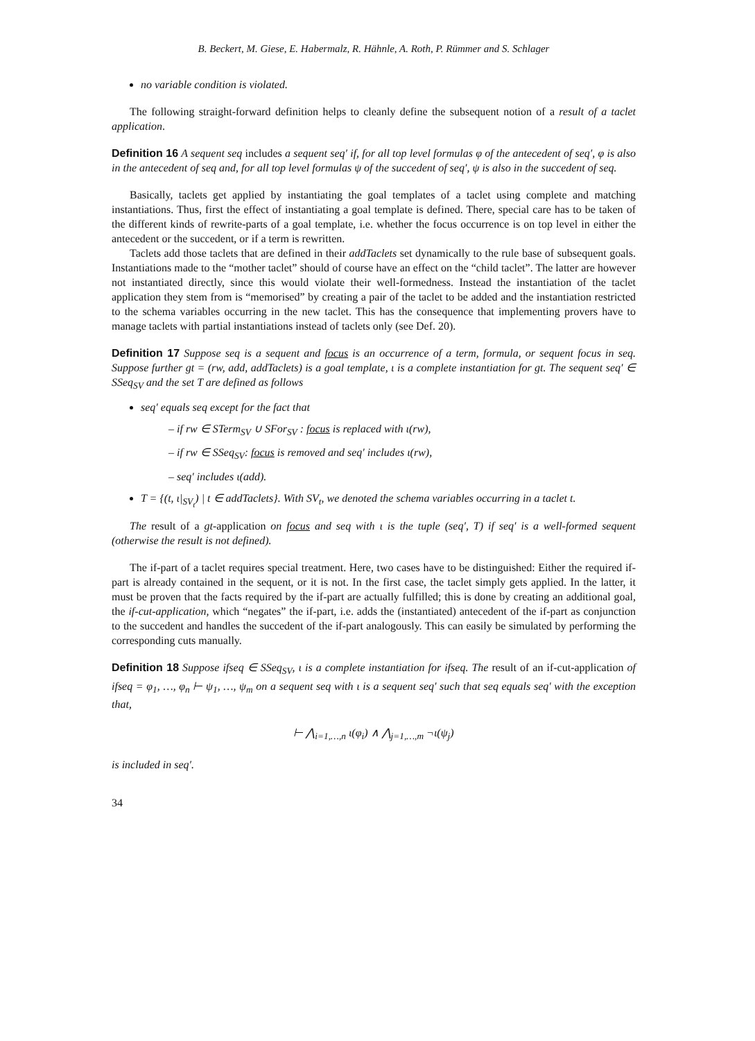B. Beckert, M. Giese, E. Habermalz, R. Hähnle, A. Roth, P. Rümmer and S. Schlager
no variable condition is violated.
The following straight-forward definition helps to cleanly define the subsequent notion of a result of a taclet application.
Definition 16 A sequent seq includes a sequent seq′ if, for all top level formulas φ of the antecedent of seq′, φ is also in the antecedent of seq and, for all top level formulas ψ of the succedent of seq′, ψ is also in the succedent of seq.
Basically, taclets get applied by instantiating the goal templates of a taclet using complete and matching instantiations. Thus, first the effect of instantiating a goal template is defined. There, special care has to be taken of the different kinds of rewrite-parts of a goal template, i.e. whether the focus occurrence is on top level in either the antecedent or the succedent, or if a term is rewritten.
Taclets add those taclets that are defined in their addTaclets set dynamically to the rule base of subsequent goals. Instantiations made to the “mother taclet” should of course have an effect on the “child taclet”. The latter are however not instantiated directly, since this would violate their well-formedness. Instead the instantiation of the taclet application they stem from is “memorised” by creating a pair of the taclet to be added and the instantiation restricted to the schema variables occurring in the new taclet. This has the consequence that implementing provers have to manage taclets with partial instantiations instead of taclets only (see Def. 20).
Definition 17 Suppose seq is a sequent and focus is an occurrence of a term, formula, or sequent focus in seq. Suppose further gt = (rw, add, addTaclets) is a goal template, ι is a complete instantiation for gt. The sequent seq′ ∈ SSeq<sub>SV</sub> and the set T are defined as follows
seq′ equals seq except for the fact that
– if rw ∈ STerm<sub>SV</sub> ∪ SFor<sub>SV</sub> : focus is replaced with ι(rw),
– if rw ∈ SSeq<sub>SV</sub>: focus is removed and seq′ includes ι(rw),
– seq′ includes ι(add).
T = {(t, ι|<sub>SV<sub>t</sub></sub>) | t ∈ addTaclets}. With SV<sub>t</sub>, we denoted the schema variables occurring in a taclet t.
The result of a gt-application on focus and seq with ι is the tuple (seq′, T) if seq′ is a well-formed sequent (otherwise the result is not defined).
The if-part of a taclet requires special treatment. Here, two cases have to be distinguished: Either the required if-part is already contained in the sequent, or it is not. In the first case, the taclet simply gets applied. In the latter, it must be proven that the facts required by the if-part are actually fulfilled; this is done by creating an additional goal, the if-cut-application, which “negates” the if-part, i.e. adds the (instantiated) antecedent of the if-part as conjunction to the succedent and handles the succedent of the if-part analogously. This can easily be simulated by performing the corresponding cuts manually.
Definition 18 Suppose ifseq ∈ SSeq<sub>SV</sub>, ι is a complete instantiation for ifseq. The result of an if-cut-application of ifseq = φ<sub>1</sub>, …, φ<sub>n</sub> ⊢ ψ<sub>1</sub>, …, ψ<sub>m</sub> on a sequent seq with ι is a sequent seq′ such that seq equals seq′ with the exception that,
⊢ ⋀<sub>i=1,…,n</sub> ι(φ<sub>i</sub>) ∧ ⋀<sub>j=1,…,m</sub> ¬ι(ψ<sub>j</sub>)
is included in seq′.
34